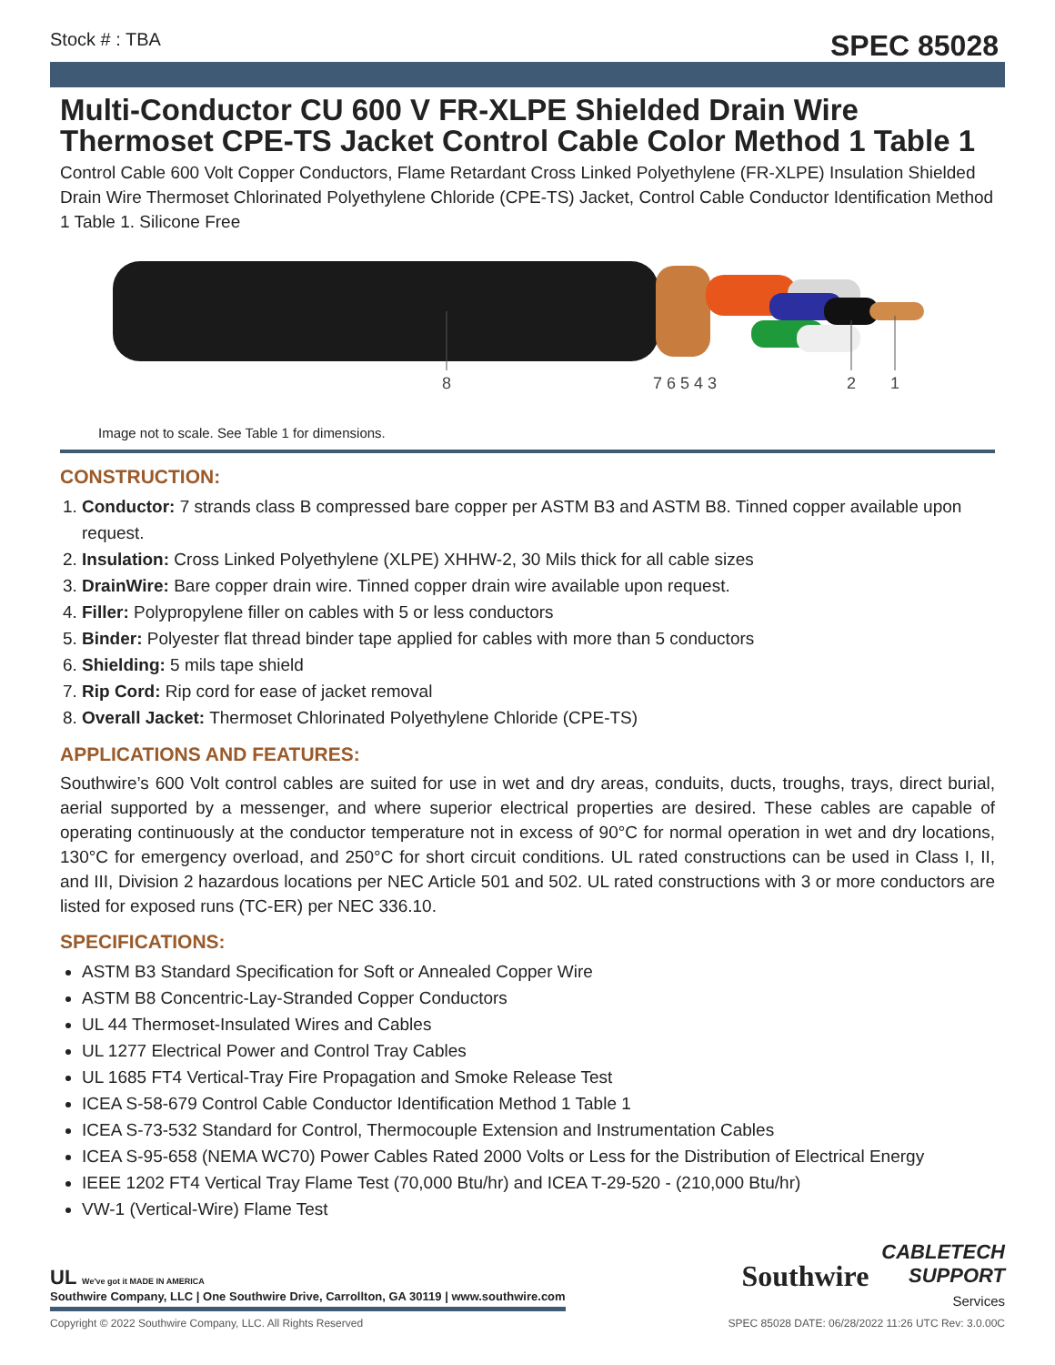Stock # : TBA SPEC 85028
Multi-Conductor CU 600 V FR-XLPE Shielded Drain Wire Thermoset CPE-TS Jacket Control Cable Color Method 1 Table 1
Control Cable 600 Volt Copper Conductors, Flame Retardant Cross Linked Polyethylene (FR-XLPE) Insulation Shielded Drain Wire Thermoset Chlorinated Polyethylene Chloride (CPE-TS) Jacket, Control Cable Conductor Identification Method 1 Table 1. Silicone Free
8
7 6 5 4 3
2
1
Image not to scale. See Table 1 for dimensions.
CONSTRUCTION:
1. Conductor: 7 strands class B compressed bare copper per ASTM B3 and ASTM B8. Tinned copper available upon request.
2. Insulation: Cross Linked Polyethylene (XLPE) XHHW-2, 30 Mils thick for all cable sizes
3. DrainWire: Bare copper drain wire. Tinned copper drain wire available upon request.
4. Filler: Polypropylene filler on cables with 5 or less conductors
5. Binder: Polyester flat thread binder tape applied for cables with more than 5 conductors
6. Shielding: 5 mils tape shield
7. Rip Cord: Rip cord for ease of jacket removal
8. Overall Jacket: Thermoset Chlorinated Polyethylene Chloride (CPE-TS)
APPLICATIONS AND FEATURES:
Southwire’s 600 Volt control cables are suited for use in wet and dry areas, conduits, ducts, troughs, trays, direct burial, aerial supported by a messenger, and where superior electrical properties are desired. These cables are capable of operating continuously at the conductor temperature not in excess of 90°C for normal operation in wet and dry locations, 130°C for emergency overload, and 250°C for short circuit conditions. UL rated constructions can be used in Class I, II, and III, Division 2 hazardous locations per NEC Article 501 and 502. UL rated constructions with 3 or more conductors are listed for exposed runs (TC-ER) per NEC 336.10.
SPECIFICATIONS:
ASTM B3 Standard Specification for Soft or Annealed Copper Wire
ASTM B8 Concentric-Lay-Stranded Copper Conductors
UL 44 Thermoset-Insulated Wires and Cables
UL 1277 Electrical Power and Control Tray Cables
UL 1685 FT4 Vertical-Tray Fire Propagation and Smoke Release Test
ICEA S-58-679 Control Cable Conductor Identification Method 1 Table 1
ICEA S-73-532 Standard for Control, Thermocouple Extension and Instrumentation Cables
ICEA S-95-658 (NEMA WC70) Power Cables Rated 2000 Volts or Less for the Distribution of Electrical Energy
IEEE 1202 FT4 Vertical Tray Flame Test (70,000 Btu/hr) and ICEA T-29-520 - (210,000 Btu/hr)
VW-1 (Vertical-Wire) Flame Test
UL We've got it MADE IN AMERICA
Southwire Company, LLC | One Southwire Drive, Carrollton, GA 30119 | www.southwire.com
Southwire
CABLETECH
SUPPORT
Services
Copyright © 2022 Southwire Company, LLC. All Rights Reserved SPEC 85028 DATE: 06/28/2022 11:26 UTC Rev: 3.0.00C